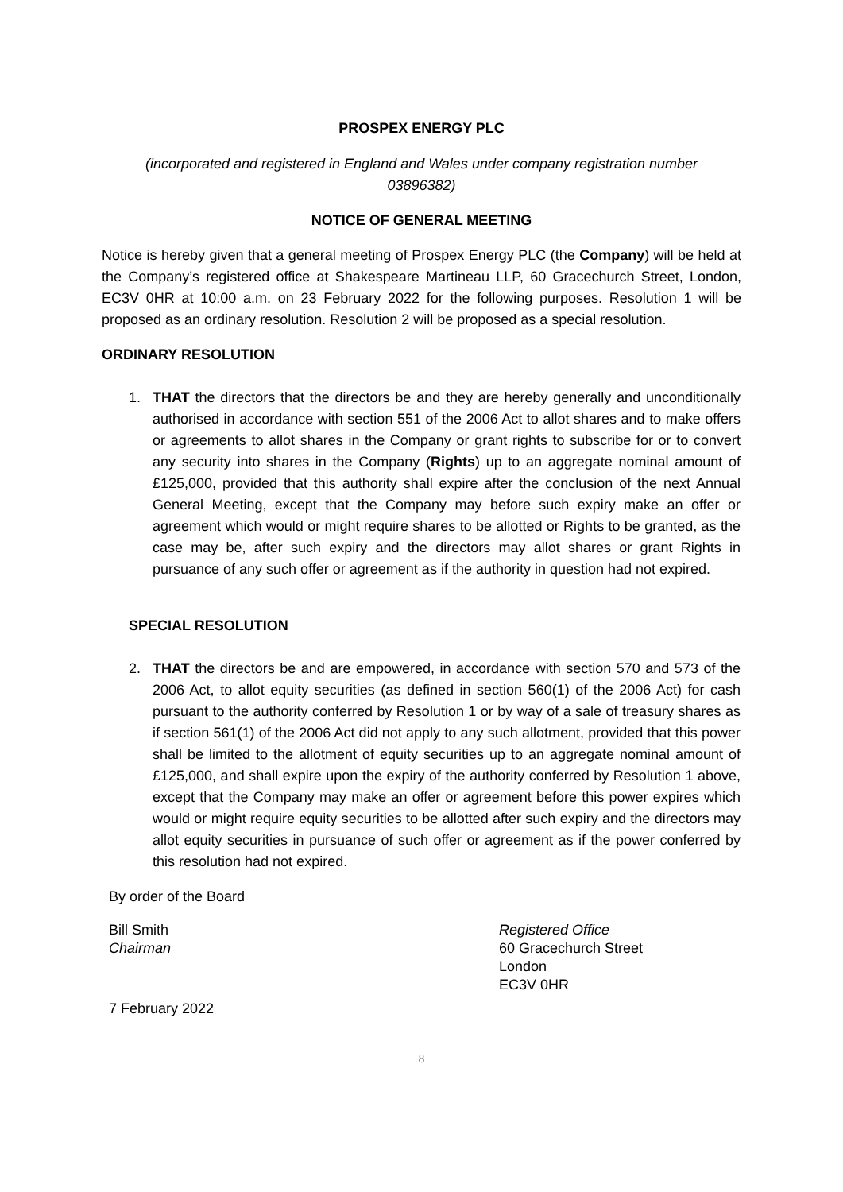PROSPEX ENERGY PLC
(incorporated and registered in England and Wales under company registration number 03896382)
NOTICE OF GENERAL MEETING
Notice is hereby given that a general meeting of Prospex Energy PLC (the Company) will be held at the Company’s registered office at Shakespeare Martineau LLP, 60 Gracechurch Street, London, EC3V 0HR at 10:00 a.m. on 23 February 2022 for the following purposes. Resolution 1 will be proposed as an ordinary resolution. Resolution 2 will be proposed as a special resolution.
ORDINARY RESOLUTION
1. THAT the directors that the directors be and they are hereby generally and unconditionally authorised in accordance with section 551 of the 2006 Act to allot shares and to make offers or agreements to allot shares in the Company or grant rights to subscribe for or to convert any security into shares in the Company (Rights) up to an aggregate nominal amount of £125,000, provided that this authority shall expire after the conclusion of the next Annual General Meeting, except that the Company may before such expiry make an offer or agreement which would or might require shares to be allotted or Rights to be granted, as the case may be, after such expiry and the directors may allot shares or grant Rights in pursuance of any such offer or agreement as if the authority in question had not expired.
SPECIAL RESOLUTION
2. THAT the directors be and are empowered, in accordance with section 570 and 573 of the 2006 Act, to allot equity securities (as defined in section 560(1) of the 2006 Act) for cash pursuant to the authority conferred by Resolution 1 or by way of a sale of treasury shares as if section 561(1) of the 2006 Act did not apply to any such allotment, provided that this power shall be limited to the allotment of equity securities up to an aggregate nominal amount of £125,000, and shall expire upon the expiry of the authority conferred by Resolution 1 above, except that the Company may make an offer or agreement before this power expires which would or might require equity securities to be allotted after such expiry and the directors may allot equity securities in pursuance of such offer or agreement as if the power conferred by this resolution had not expired.
By order of the Board
Bill Smith
Chairman
Registered Office
60 Gracechurch Street
London
EC3V 0HR
7 February 2022
8